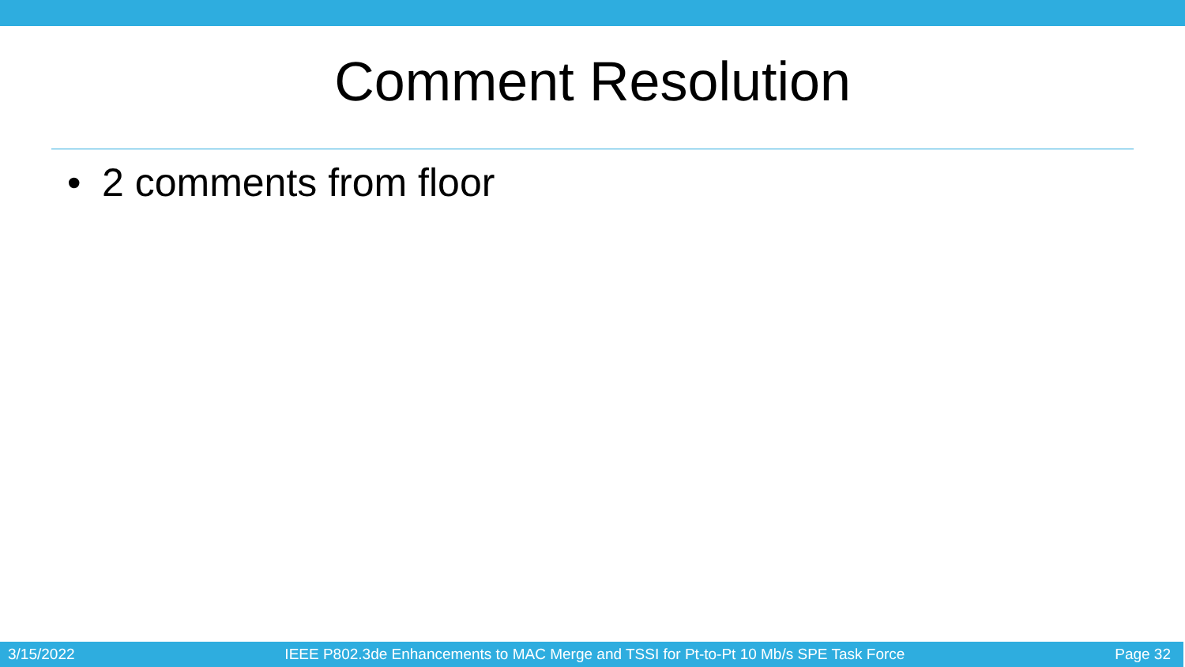Comment Resolution
• 2 comments from floor
3/15/2022 IEEE P802.3de Enhancements to MAC Merge and TSSI for Pt-to-Pt 10 Mb/s SPE Task Force Page 32